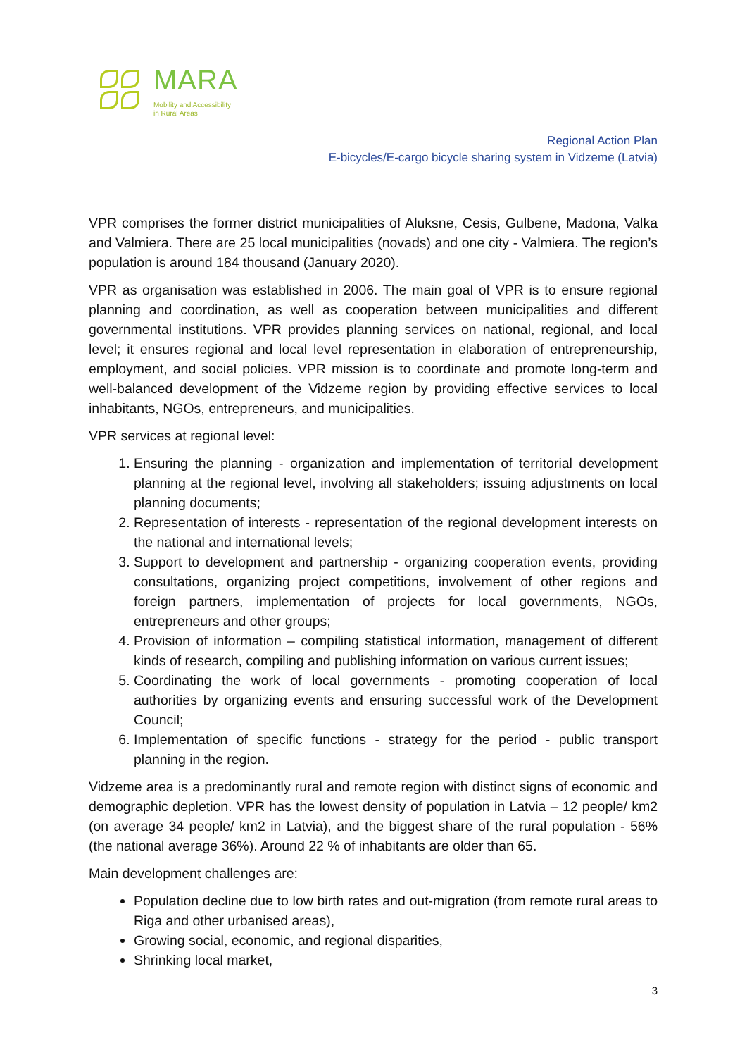MARA
Mobility and Accessibility
in Rural Areas
Regional Action Plan
E-bicycles/E-cargo bicycle sharing system in Vidzeme (Latvia)
VPR comprises the former district municipalities of Aluksne, Cesis, Gulbene, Madona, Valka and Valmiera. There are 25 local municipalities (novads) and one city - Valmiera. The region’s population is around 184 thousand (January 2020).
VPR as organisation was established in 2006. The main goal of VPR is to ensure regional planning and coordination, as well as cooperation between municipalities and different governmental institutions. VPR provides planning services on national, regional, and local level; it ensures regional and local level representation in elaboration of entrepreneurship, employment, and social policies. VPR mission is to coordinate and promote long-term and well-balanced development of the Vidzeme region by providing effective services to local inhabitants, NGOs, entrepreneurs, and municipalities.
VPR services at regional level:
1. Ensuring the planning - organization and implementation of territorial development planning at the regional level, involving all stakeholders; issuing adjustments on local planning documents;
2. Representation of interests - representation of the regional development interests on the national and international levels;
3. Support to development and partnership - organizing cooperation events, providing consultations, organizing project competitions, involvement of other regions and foreign partners, implementation of projects for local governments, NGOs, entrepreneurs and other groups;
4. Provision of information – compiling statistical information, management of different kinds of research, compiling and publishing information on various current issues;
5. Coordinating the work of local governments - promoting cooperation of local authorities by organizing events and ensuring successful work of the Development Council;
6. Implementation of specific functions - strategy for the period - public transport planning in the region.
Vidzeme area is a predominantly rural and remote region with distinct signs of economic and demographic depletion. VPR has the lowest density of population in Latvia – 12 people/ km2 (on average 34 people/ km2 in Latvia), and the biggest share of the rural population - 56% (the national average 36%). Around 22 % of inhabitants are older than 65.
Main development challenges are:
Population decline due to low birth rates and out-migration (from remote rural areas to Riga and other urbanised areas),
Growing social, economic, and regional disparities,
Shrinking local market,
3